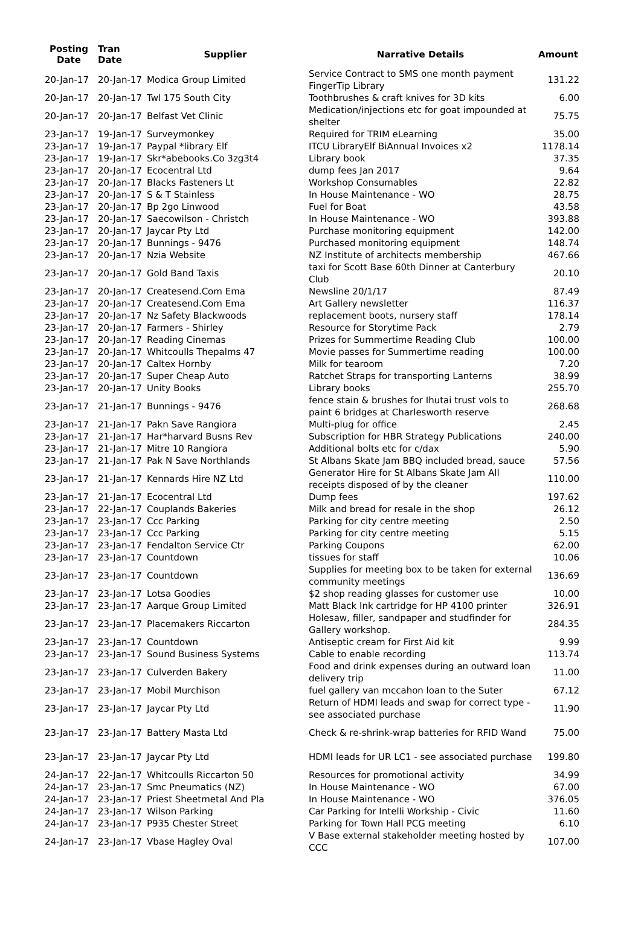| Posting Date | Tran Date | Supplier | Narrative Details | Amount |
| --- | --- | --- | --- | --- |
| 20-Jan-17 | 20-Jan-17 | Modica Group Limited | Service Contract to SMS one month payment FingerTip Library | 131.22 |
| 20-Jan-17 | 20-Jan-17 | Twl 175 South City | Toothbrushes & craft knives for 3D kits | 6.00 |
| 20-Jan-17 | 20-Jan-17 | Belfast Vet Clinic | Medication/injections etc for goat impounded at shelter | 75.75 |
| 23-Jan-17 | 19-Jan-17 | Surveymonkey | Required for TRIM eLearning | 35.00 |
| 23-Jan-17 | 19-Jan-17 | Paypal *library Elf | ITCU LibraryElf BiAnnual Invoices x2 | 1178.14 |
| 23-Jan-17 | 19-Jan-17 | Skr*abebooks.Co 3zg3t4 | Library book | 37.35 |
| 23-Jan-17 | 20-Jan-17 | Ecocentral Ltd | dump fees Jan 2017 | 9.64 |
| 23-Jan-17 | 20-Jan-17 | Blacks Fasteners Lt | Workshop Consumables | 22.82 |
| 23-Jan-17 | 20-Jan-17 | S & T Stainless | In House Maintenance - WO | 28.75 |
| 23-Jan-17 | 20-Jan-17 | Bp 2go Linwood | Fuel for Boat | 43.58 |
| 23-Jan-17 | 20-Jan-17 | Saecowilson - Christch | In House Maintenance - WO | 393.88 |
| 23-Jan-17 | 20-Jan-17 | Jaycar Pty Ltd | Purchase monitoring equipment | 142.00 |
| 23-Jan-17 | 20-Jan-17 | Bunnings - 9476 | Purchased monitoring equipment | 148.74 |
| 23-Jan-17 | 20-Jan-17 | Nzia Website | NZ Institute of architects membership | 467.66 |
| 23-Jan-17 | 20-Jan-17 | Gold Band Taxis | taxi for Scott Base 60th Dinner at Canterbury Club | 20.10 |
| 23-Jan-17 | 20-Jan-17 | Createsend.Com Ema | Newsline 20/1/17 | 87.49 |
| 23-Jan-17 | 20-Jan-17 | Createsend.Com Ema | Art Gallery newsletter | 116.37 |
| 23-Jan-17 | 20-Jan-17 | Nz Safety Blackwoods | replacement boots, nursery staff | 178.14 |
| 23-Jan-17 | 20-Jan-17 | Farmers - Shirley | Resource for Storytime Pack | 2.79 |
| 23-Jan-17 | 20-Jan-17 | Reading Cinemas | Prizes for Summertime Reading Club | 100.00 |
| 23-Jan-17 | 20-Jan-17 | Whitcoulls Thepalms 47 | Movie passes for Summertime reading | 100.00 |
| 23-Jan-17 | 20-Jan-17 | Caltex Hornby | Milk for tearoom | 7.20 |
| 23-Jan-17 | 20-Jan-17 | Super Cheap Auto | Ratchet Straps for transporting Lanterns | 38.99 |
| 23-Jan-17 | 20-Jan-17 | Unity Books | Library books | 255.70 |
| 23-Jan-17 | 21-Jan-17 | Bunnings - 9476 | fence stain & brushes for Ihutai trust vols to paint 6 bridges at Charlesworth reserve | 268.68 |
| 23-Jan-17 | 21-Jan-17 | Pakn Save Rangiora | Multi-plug for office | 2.45 |
| 23-Jan-17 | 21-Jan-17 | Har*harvard Busns Rev | Subscription for HBR Strategy Publications | 240.00 |
| 23-Jan-17 | 21-Jan-17 | Mitre 10 Rangiora | Additional bolts etc for c/dax | 5.90 |
| 23-Jan-17 | 21-Jan-17 | Pak N Save Northlands | St Albans Skate Jam BBQ included bread, sauce | 57.56 |
| 23-Jan-17 | 21-Jan-17 | Kennards Hire NZ Ltd | Generator Hire for St Albans Skate Jam All receipts disposed of by the cleaner | 110.00 |
| 23-Jan-17 | 21-Jan-17 | Ecocentral Ltd | Dump fees | 197.62 |
| 23-Jan-17 | 22-Jan-17 | Couplands Bakeries | Milk and bread for resale in the shop | 26.12 |
| 23-Jan-17 | 23-Jan-17 | Ccc Parking | Parking for city centre meeting | 2.50 |
| 23-Jan-17 | 23-Jan-17 | Ccc Parking | Parking for city centre meeting | 5.15 |
| 23-Jan-17 | 23-Jan-17 | Fendalton Service Ctr | Parking Coupons | 62.00 |
| 23-Jan-17 | 23-Jan-17 | Countdown | tissues for staff | 10.06 |
| 23-Jan-17 | 23-Jan-17 | Countdown | Supplies for meeting box to be taken for external community meetings | 136.69 |
| 23-Jan-17 | 23-Jan-17 | Lotsa Goodies | $2 shop reading glasses for customer use | 10.00 |
| 23-Jan-17 | 23-Jan-17 | Aarque Group Limited | Matt Black Ink cartridge for HP 4100 printer | 326.91 |
| 23-Jan-17 | 23-Jan-17 | Placemakers Riccarton | Holesaw, filler, sandpaper and studfinder for Gallery workshop. | 284.35 |
| 23-Jan-17 | 23-Jan-17 | Countdown | Antiseptic cream for First Aid kit | 9.99 |
| 23-Jan-17 | 23-Jan-17 | Sound Business Systems | Cable to enable recording | 113.74 |
| 23-Jan-17 | 23-Jan-17 | Culverden Bakery | Food and drink expenses during an outward loan delivery trip | 11.00 |
| 23-Jan-17 | 23-Jan-17 | Mobil Murchison | fuel gallery van mccahon loan to the Suter | 67.12 |
| 23-Jan-17 | 23-Jan-17 | Jaycar Pty Ltd | Return of HDMI leads and swap for correct type - see associated purchase | 11.90 |
| 23-Jan-17 | 23-Jan-17 | Battery Masta Ltd | Check & re-shrink-wrap batteries for RFID Wand | 75.00 |
| 23-Jan-17 | 23-Jan-17 | Jaycar Pty Ltd | HDMI leads for UR LC1 - see associated purchase | 199.80 |
| 24-Jan-17 | 22-Jan-17 | Whitcoulls Riccarton 50 | Resources for promotional activity | 34.99 |
| 24-Jan-17 | 23-Jan-17 | Smc Pneumatics (NZ) | In House Maintenance - WO | 67.00 |
| 24-Jan-17 | 23-Jan-17 | Priest Sheetmetal And Pla | In House Maintenance - WO | 376.05 |
| 24-Jan-17 | 23-Jan-17 | Wilson Parking | Car Parking for Intelli Workship - Civic | 11.60 |
| 24-Jan-17 | 23-Jan-17 | P935 Chester Street | Parking for Town Hall PCG meeting | 6.10 |
| 24-Jan-17 | 23-Jan-17 | Vbase Hagley Oval | V Base external stakeholder meeting hosted by CCC | 107.00 |